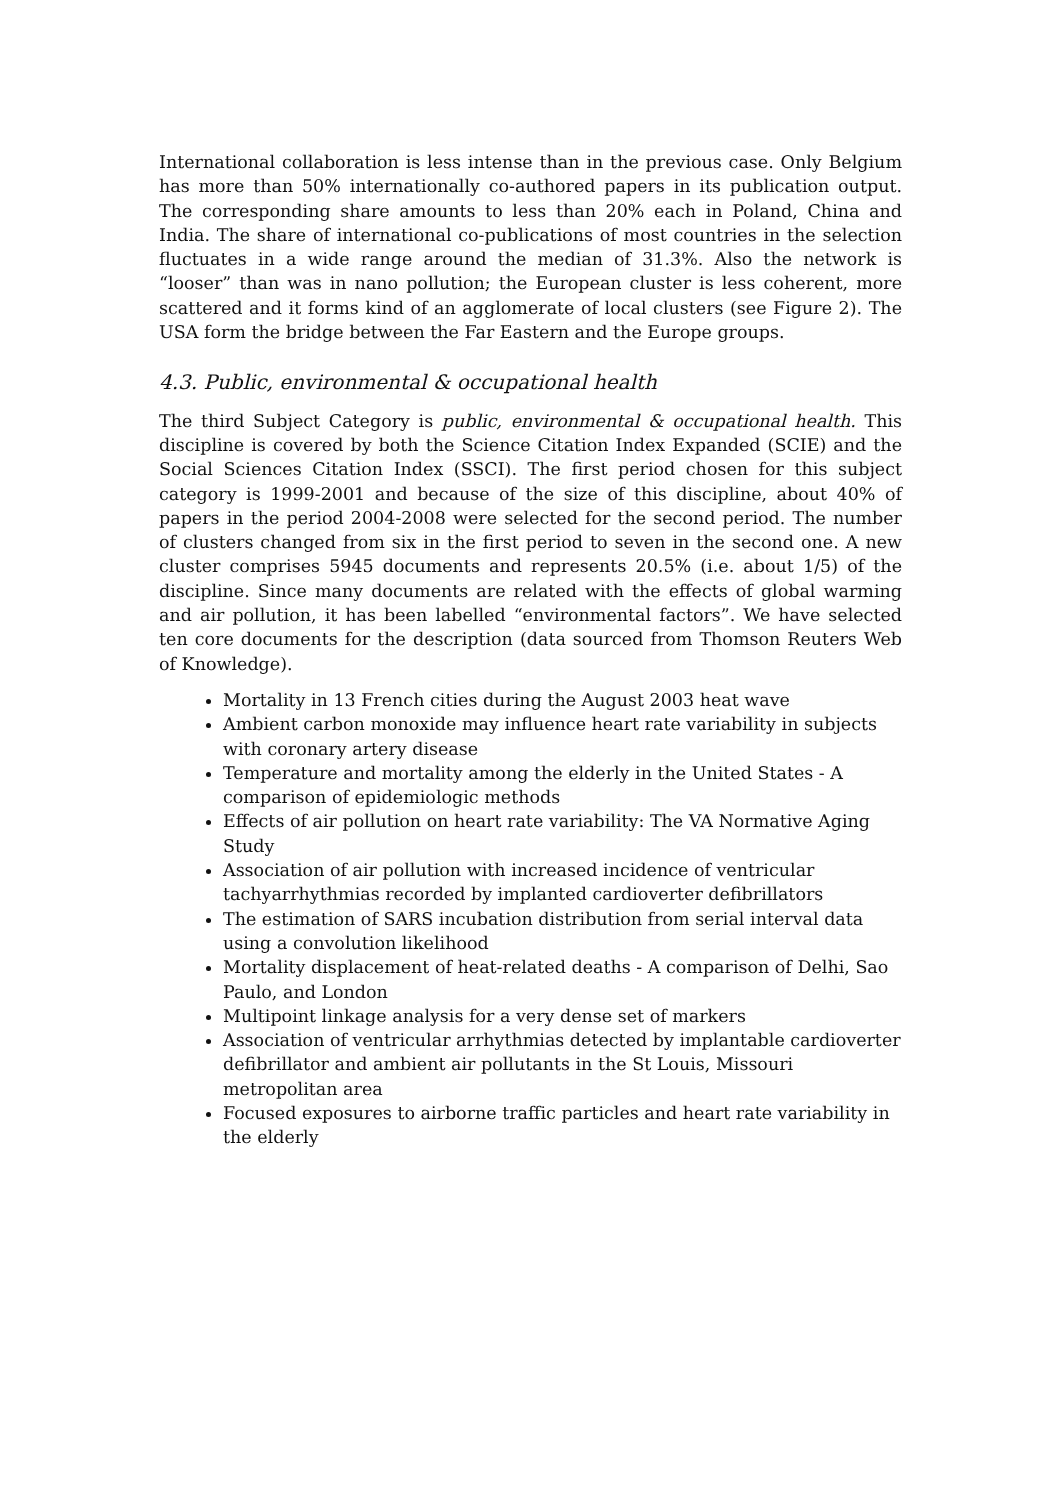International collaboration is less intense than in the previous case. Only Belgium has more than 50% internationally co-authored papers in its publication output. The corresponding share amounts to less than 20% each in Poland, China and India. The share of international co-publications of most countries in the selection fluctuates in a wide range around the median of 31.3%. Also the network is “looser” than was in nano pollution; the European cluster is less coherent, more scattered and it forms kind of an agglomerate of local clusters (see Figure 2). The USA form the bridge between the Far Eastern and the Europe groups.
4.3. Public, environmental & occupational health
The third Subject Category is public, environmental & occupational health. This discipline is covered by both the Science Citation Index Expanded (SCIE) and the Social Sciences Citation Index (SSCI). The first period chosen for this subject category is 1999-2001 and because of the size of this discipline, about 40% of papers in the period 2004-2008 were selected for the second period. The number of clusters changed from six in the first period to seven in the second one. A new cluster comprises 5945 documents and represents 20.5% (i.e. about 1/5) of the discipline. Since many documents are related with the effects of global warming and air pollution, it has been labelled “environmental factors”. We have selected ten core documents for the description (data sourced from Thomson Reuters Web of Knowledge).
Mortality in 13 French cities during the August 2003 heat wave
Ambient carbon monoxide may influence heart rate variability in subjects with coronary artery disease
Temperature and mortality among the elderly in the United States - A comparison of epidemiologic methods
Effects of air pollution on heart rate variability: The VA Normative Aging Study
Association of air pollution with increased incidence of ventricular tachyarrhythmias recorded by implanted cardioverter defibrillators
The estimation of SARS incubation distribution from serial interval data using a convolution likelihood
Mortality displacement of heat-related deaths - A comparison of Delhi, Sao Paulo, and London
Multipoint linkage analysis for a very dense set of markers
Association of ventricular arrhythmias detected by implantable cardioverter defibrillator and ambient air pollutants in the St Louis, Missouri metropolitan area
Focused exposures to airborne traffic particles and heart rate variability in the elderly